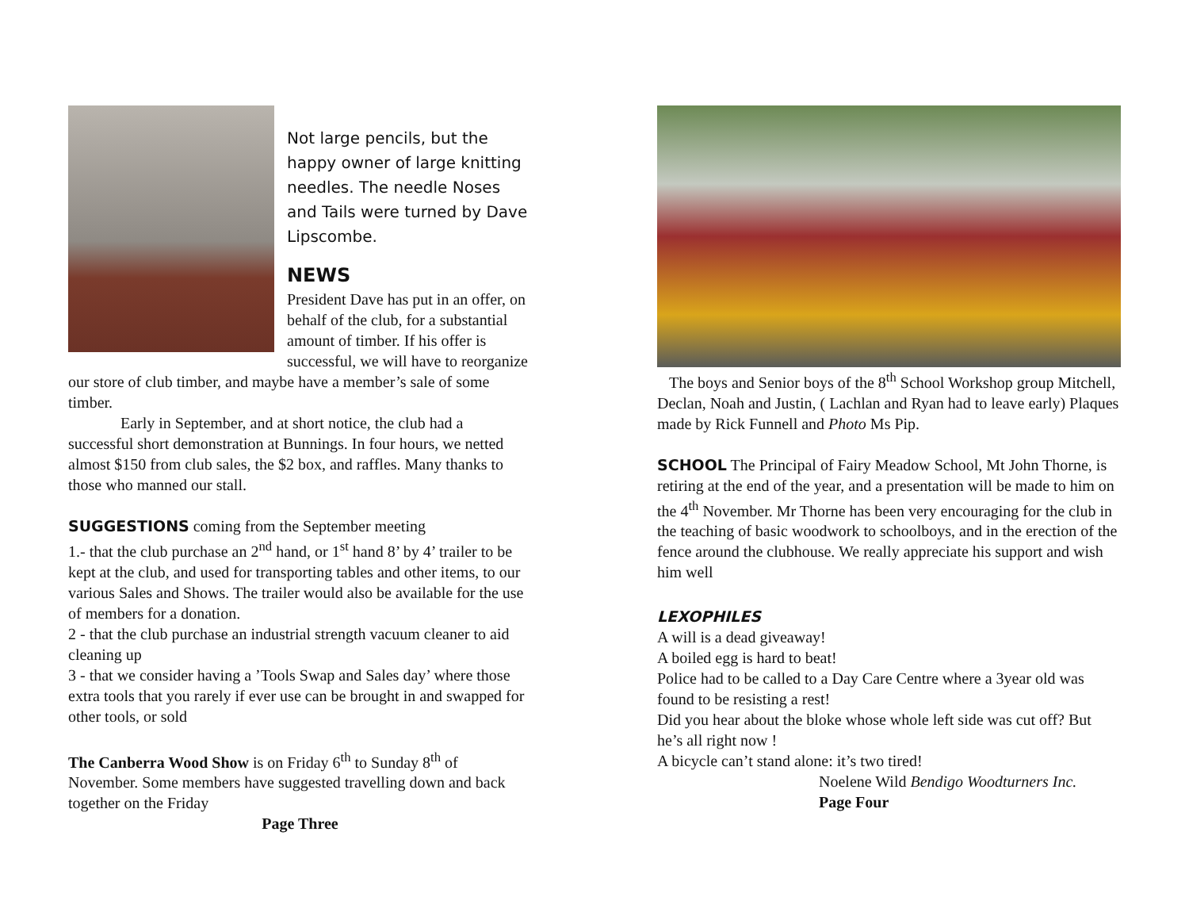Not large pencils, but the happy owner of large knitting needles. The needle Noses and Tails were turned by Dave Lipscombe.
NEWS
President Dave has put in an offer, on behalf of the club, for a substantial amount of timber. If his offer is successful, we will have to reorganize our store of club timber, and maybe have a member’s sale of some timber.
Early in September, and at short notice, the club had a successful short demonstration at Bunnings. In four hours, we netted almost $150 from club sales, the $2 box, and raffles. Many thanks to those who manned our stall.
SUGGESTIONS coming from the September meeting
1.- that the club purchase an 2<sup>nd</sup> hand, or 1<sup>st</sup> hand 8’ by 4’ trailer to be kept at the club, and used for transporting tables and other items, to our various Sales and Shows. The trailer would also be available for the use of members for a donation.
2 - that the club purchase an industrial strength vacuum cleaner to aid cleaning up
3 - that we consider having a ’Tools Swap and Sales day’ where those extra tools that you rarely if ever use can be brought in and swapped for other tools, or sold
The Canberra Wood Show is on Friday 6<sup>th</sup> to Sunday 8<sup>th</sup> of November. Some members have suggested travelling down and back together on the Friday
Page Three
The boys and Senior boys of the 8<sup>th</sup> School Workshop group Mitchell, Declan, Noah and Justin, ( Lachlan and Ryan had to leave early) Plaques made by Rick Funnell and Photo Ms Pip.
SCHOOL The Principal of Fairy Meadow School, Mt John Thorne, is retiring at the end of the year, and a presentation will be made to him on the 4<sup>th</sup> November. Mr Thorne has been very encouraging for the club in the teaching of basic woodwork to schoolboys, and in the erection of the fence around the clubhouse. We really appreciate his support and wish him well
LEXOPHILES
A will is a dead giveaway!
A boiled egg is hard to beat!
Police had to be called to a Day Care Centre where a 3year old was found to be resisting a rest!
Did you hear about the bloke whose whole left side was cut off? But he’s all right now !
A bicycle can’t stand alone: it’s two tired!
Noelene Wild Bendigo Woodturners Inc.
Page Four